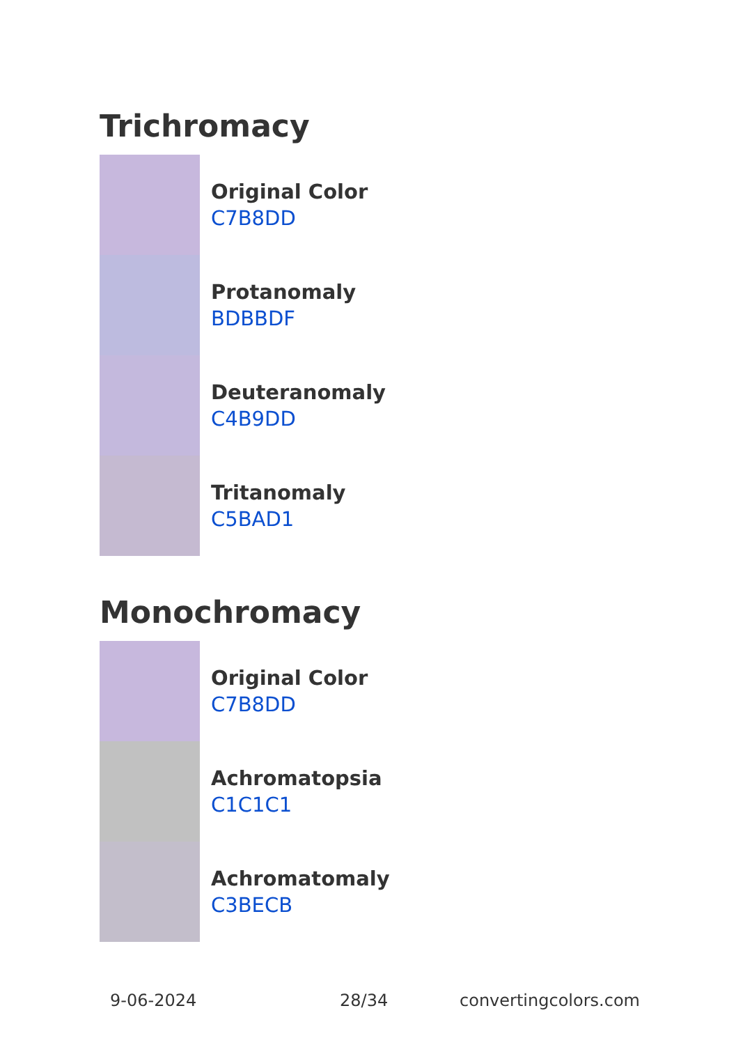Trichromacy
Original Color
C7B8DD
Protanomaly
BDBBDF
Deuteranomaly
C4B9DD
Tritanomaly
C5BAD1
Monochromacy
Original Color
C7B8DD
Achromatopsia
C1C1C1
Achromatomaly
C3BECB
9-06-2024 28/34 convertingcolors.com